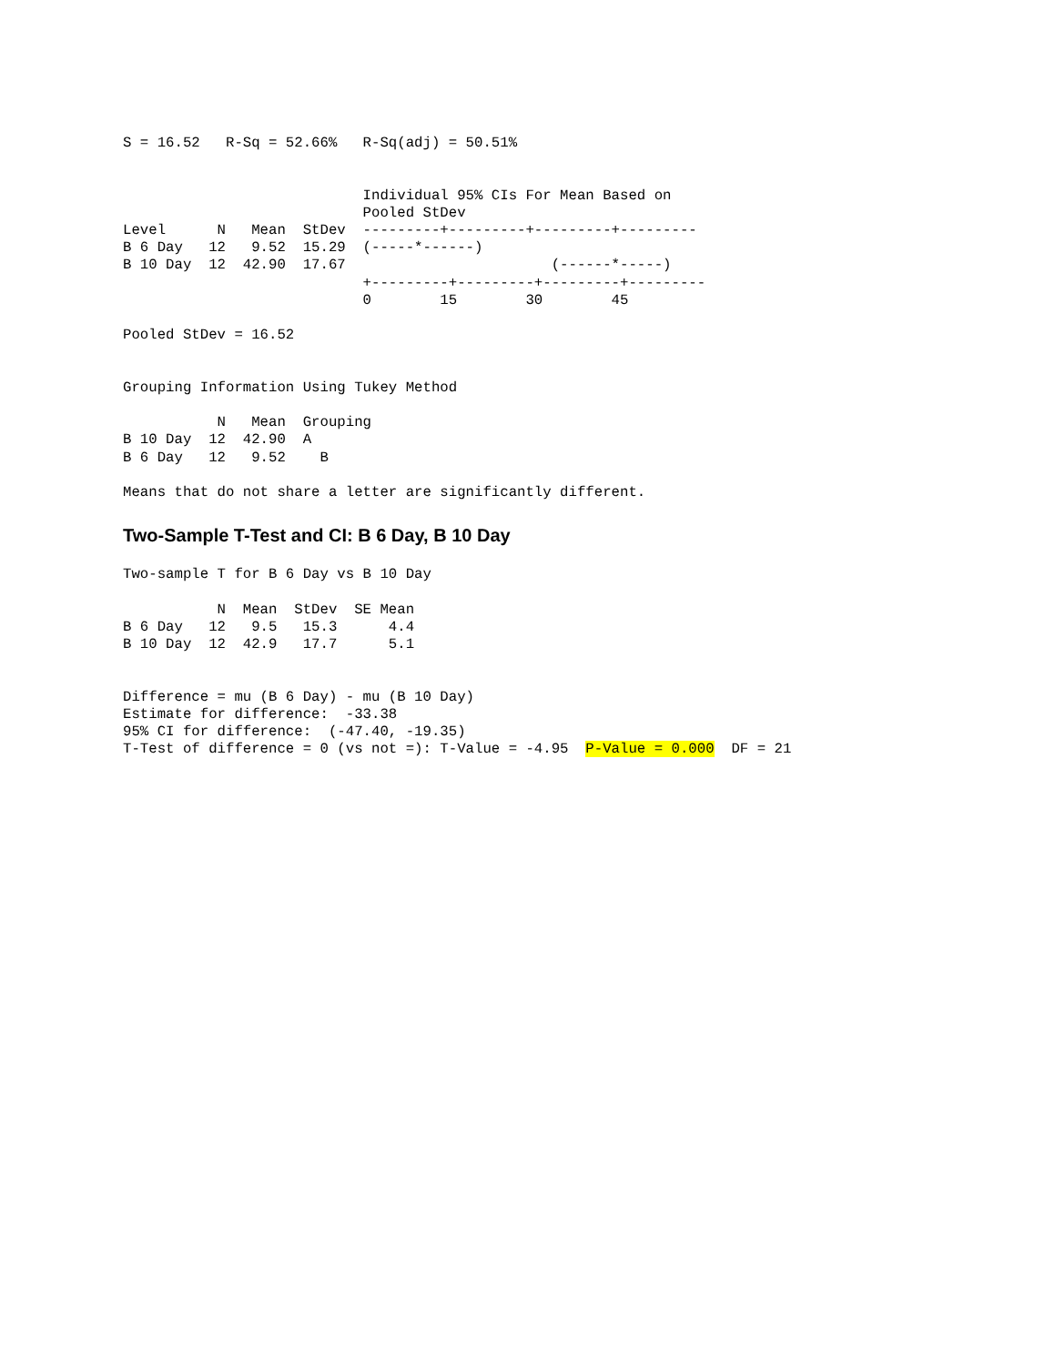S = 16.52   R-Sq = 52.66%   R-Sq(adj) = 50.51%


                            Individual 95% CIs For Mean Based on
                            Pooled StDev
Level      N   Mean  StDev  ---------+---------+---------+---------
B 6 Day   12   9.52  15.29  (-----*------)
B 10 Day  12  42.90  17.67                        (------*-----)
                            +---------+---------+---------+---------
                            0        15        30        45

Pooled StDev = 16.52


Grouping Information Using Tukey Method

           N   Mean  Grouping
B 10 Day  12  42.90  A
B 6 Day   12   9.52    B

Means that do not share a letter are significantly different.
Two-Sample T-Test and CI: B 6 Day, B 10 Day
Two-sample T for B 6 Day vs B 10 Day

           N  Mean  StDev  SE Mean
B 6 Day   12   9.5   15.3      4.4
B 10 Day  12  42.9   17.7      5.1


Difference = mu (B 6 Day) - mu (B 10 Day)
Estimate for difference:  -33.38
95% CI for difference:  (-47.40, -19.35)
T-Test of difference = 0 (vs not =): T-Value = -4.95  P-Value = 0.000  DF = 21